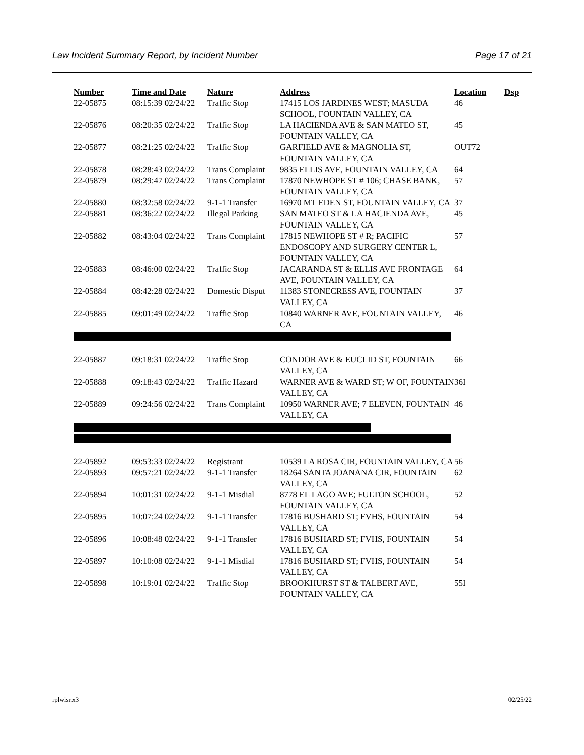Law Incident Summary Report, by Incident Number Page 17 of 21
| Number | Time and Date | Nature | Address | Location | Dsp |
| --- | --- | --- | --- | --- | --- |
| 22-05875 | 08:15:39 02/24/22 | Traffic Stop | 17415 LOS JARDINES WEST; MASUDA SCHOOL, FOUNTAIN VALLEY, CA | 46 | |
| 22-05876 | 08:20:35 02/24/22 | Traffic Stop | LA HACIENDA AVE & SAN MATEO ST, FOUNTAIN VALLEY, CA | 45 | |
| 22-05877 | 08:21:25 02/24/22 | Traffic Stop | GARFIELD AVE & MAGNOLIA ST, FOUNTAIN VALLEY, CA | OUT72 | |
| 22-05878 | 08:28:43 02/24/22 | Trans Complaint | 9835 ELLIS AVE, FOUNTAIN VALLEY, CA | 64 | |
| 22-05879 | 08:29:47 02/24/22 | Trans Complaint | 17870 NEWHOPE ST # 106; CHASE BANK, FOUNTAIN VALLEY, CA | 57 | |
| 22-05880 | 08:32:58 02/24/22 | 9-1-1 Transfer | 16970 MT EDEN ST, FOUNTAIN VALLEY, CA | 37 | |
| 22-05881 | 08:36:22 02/24/22 | Illegal Parking | SAN MATEO ST & LA HACIENDA AVE, FOUNTAIN VALLEY, CA | 45 | |
| 22-05882 | 08:43:04 02/24/22 | Trans Complaint | 17815 NEWHOPE ST # R; PACIFIC ENDOSCOPY AND SURGERY CENTER L, FOUNTAIN VALLEY, CA | 57 | |
| 22-05883 | 08:46:00 02/24/22 | Traffic Stop | JACARANDA ST & ELLIS AVE FRONTAGE AVE, FOUNTAIN VALLEY, CA | 64 | |
| 22-05884 | 08:42:28 02/24/22 | Domestic Disput | 11383 STONECRESS AVE, FOUNTAIN VALLEY, CA | 37 | |
| 22-05885 | 09:01:49 02/24/22 | Traffic Stop | 10840 WARNER AVE, FOUNTAIN VALLEY, CA | 46 | |
| 22-05887 | 09:18:31 02/24/22 | Traffic Stop | CONDOR AVE & EUCLID ST, FOUNTAIN VALLEY, CA | 66 | |
| 22-05888 | 09:18:43 02/24/22 | Traffic Hazard | WARNER AVE & WARD ST; W OF, FOUNTAIN VALLEY, CA | 36I | |
| 22-05889 | 09:24:56 02/24/22 | Trans Complaint | 10950 WARNER AVE; 7 ELEVEN, FOUNTAIN VALLEY, CA | 46 | |
| 22-05892 | 09:53:33 02/24/22 | Registrant | 10539 LA ROSA CIR, FOUNTAIN VALLEY, CA | 56 | |
| 22-05893 | 09:57:21 02/24/22 | 9-1-1 Transfer | 18264 SANTA JOANANA CIR, FOUNTAIN VALLEY, CA | 62 | |
| 22-05894 | 10:01:31 02/24/22 | 9-1-1 Misdial | 8778 EL LAGO AVE; FULTON SCHOOL, FOUNTAIN VALLEY, CA | 52 | |
| 22-05895 | 10:07:24 02/24/22 | 9-1-1 Transfer | 17816 BUSHARD ST; FVHS, FOUNTAIN VALLEY, CA | 54 | |
| 22-05896 | 10:08:48 02/24/22 | 9-1-1 Transfer | 17816 BUSHARD ST; FVHS, FOUNTAIN VALLEY, CA | 54 | |
| 22-05897 | 10:10:08 02/24/22 | 9-1-1 Misdial | 17816 BUSHARD ST; FVHS, FOUNTAIN VALLEY, CA | 54 | |
| 22-05898 | 10:19:01 02/24/22 | Traffic Stop | BROOKHURST ST & TALBERT AVE, FOUNTAIN VALLEY, CA | 55I | |
rplwisr.x3 02/25/22